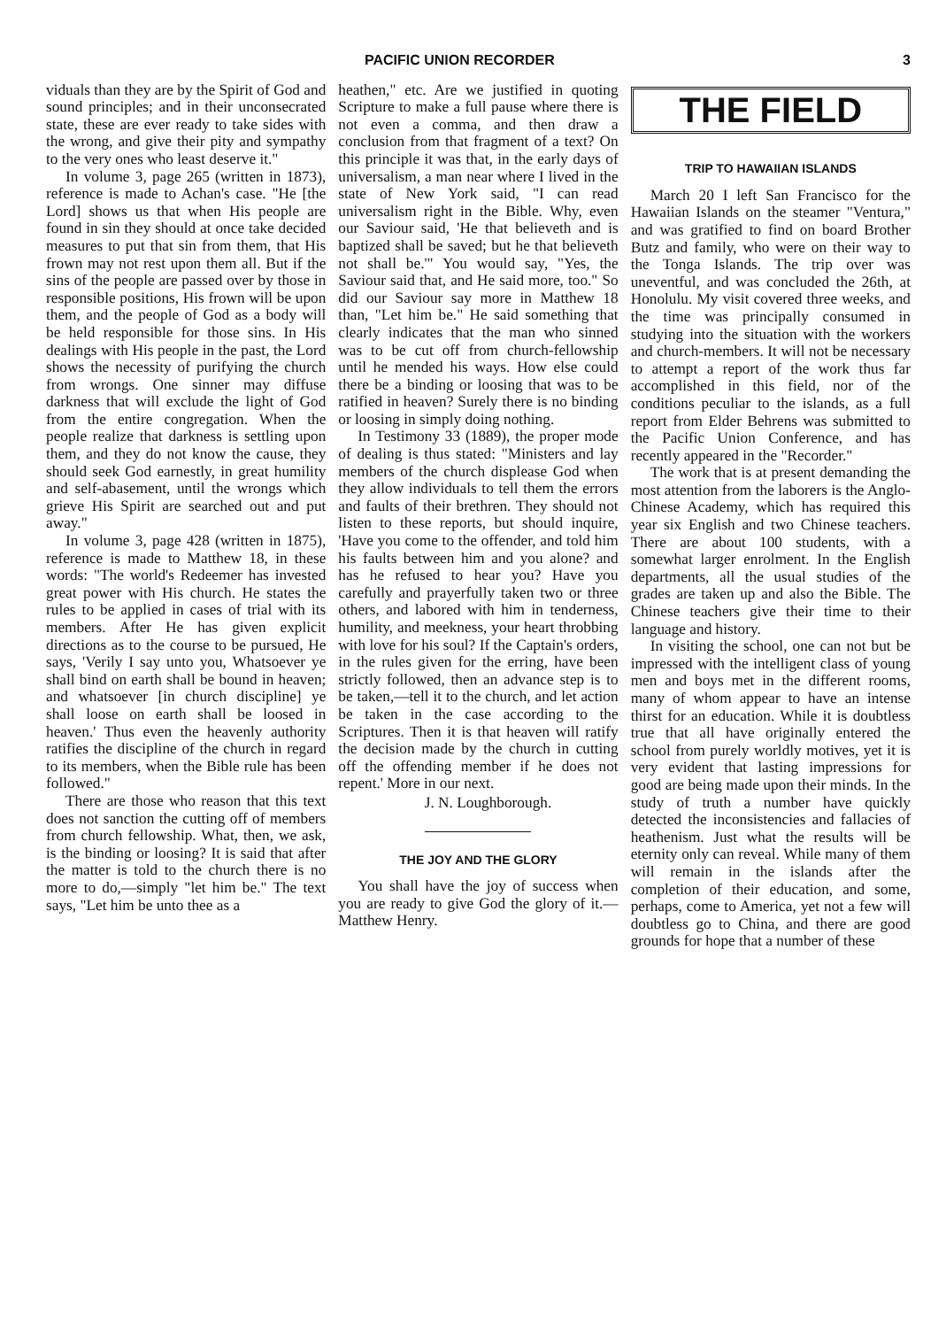PACIFIC UNION RECORDER 3
viduals than they are by the Spirit of God and sound principles; and in their unconsecrated state, these are ever ready to take sides with the wrong, and give their pity and sympathy to the very ones who least deserve it."
In volume 3, page 265 (written in 1873), reference is made to Achan's case. "He [the Lord] shows us that when His people are found in sin they should at once take decided measures to put that sin from them, that His frown may not rest upon them all. But if the sins of the people are passed over by those in responsible positions, His frown will be upon them, and the people of God as a body will be held responsible for those sins. In His dealings with His people in the past, the Lord shows the necessity of purifying the church from wrongs. One sinner may diffuse darkness that will exclude the light of God from the entire congregation. When the people realize that darkness is settling upon them, and they do not know the cause, they should seek God earnestly, in great humility and self-abasement, until the wrongs which grieve His Spirit are searched out and put away."
In volume 3, page 428 (written in 1875), reference is made to Matthew 18, in these words: "The world's Redeemer has invested great power with His church. He states the rules to be applied in cases of trial with its members. After He has given explicit directions as to the course to be pursued, He says, 'Verily I say unto you, Whatsoever ye shall bind on earth shall be bound in heaven; and whatsoever [in church discipline] ye shall loose on earth shall be loosed in heaven.' Thus even the heavenly authority ratifies the discipline of the church in regard to its members, when the Bible rule has been followed."
There are those who reason that this text does not sanction the cutting off of members from church fellowship. What, then, we ask, is the binding or loosing? It is said that after the matter is told to the church there is no more to do,—simply "let him be." The text says, "Let him be unto thee as a
heathen," etc. Are we justified in quoting Scripture to make a full pause where there is not even a comma, and then draw a conclusion from that fragment of a text? On this principle it was that, in the early days of universalism, a man near where I lived in the state of New York said, "I can read universalism right in the Bible. Why, even our Saviour said, 'He that believeth and is baptized shall be saved; but he that believeth not shall be.'" You would say, "Yes, the Saviour said that, and He said more, too." So did our Saviour say more in Matthew 18 than, "Let him be." He said something that clearly indicates that the man who sinned was to be cut off from church-fellowship until he mended his ways. How else could there be a binding or loosing that was to be ratified in heaven? Surely there is no binding or loosing in simply doing nothing.
In Testimony 33 (1889), the proper mode of dealing is thus stated: "Ministers and lay members of the church displease God when they allow individuals to tell them the errors and faults of their brethren. They should not listen to these reports, but should inquire, 'Have you come to the offender, and told him his faults between him and you alone? and has he refused to hear you? Have you carefully and prayerfully taken two or three others, and labored with him in tenderness, humility, and meekness, your heart throbbing with love for his soul? If the Captain's orders, in the rules given for the erring, have been strictly followed, then an advance step is to be taken,—tell it to the church, and let action be taken in the case according to the Scriptures. Then it is that heaven will ratify the decision made by the church in cutting off the offending member if he does not repent.' More in our next.
J. N. Loughborough.
THE JOY AND THE GLORY
You shall have the joy of success when you are ready to give God the glory of it.—Matthew Henry.
THE FIELD
TRIP TO HAWAIIAN ISLANDS
March 20 I left San Francisco for the Hawaiian Islands on the steamer "Ventura," and was gratified to find on board Brother Butz and family, who were on their way to the Tonga Islands. The trip over was uneventful, and was concluded the 26th, at Honolulu. My visit covered three weeks, and the time was principally consumed in studying into the situation with the workers and church-members. It will not be necessary to attempt a report of the work thus far accomplished in this field, nor of the conditions peculiar to the islands, as a full report from Elder Behrens was submitted to the Pacific Union Conference, and has recently appeared in the "Recorder."
The work that is at present demanding the most attention from the laborers is the Anglo-Chinese Academy, which has required this year six English and two Chinese teachers. There are about 100 students, with a somewhat larger enrolment. In the English departments, all the usual studies of the grades are taken up and also the Bible. The Chinese teachers give their time to their language and history.
In visiting the school, one can not but be impressed with the intelligent class of young men and boys met in the different rooms, many of whom appear to have an intense thirst for an education. While it is doubtless true that all have originally entered the school from purely worldly motives, yet it is very evident that lasting impressions for good are being made upon their minds. In the study of truth a number have quickly detected the inconsistencies and fallacies of heathenism. Just what the results will be eternity only can reveal. While many of them will remain in the islands after the completion of their education, and some, perhaps, come to America, yet not a few will doubtless go to China, and there are good grounds for hope that a number of these